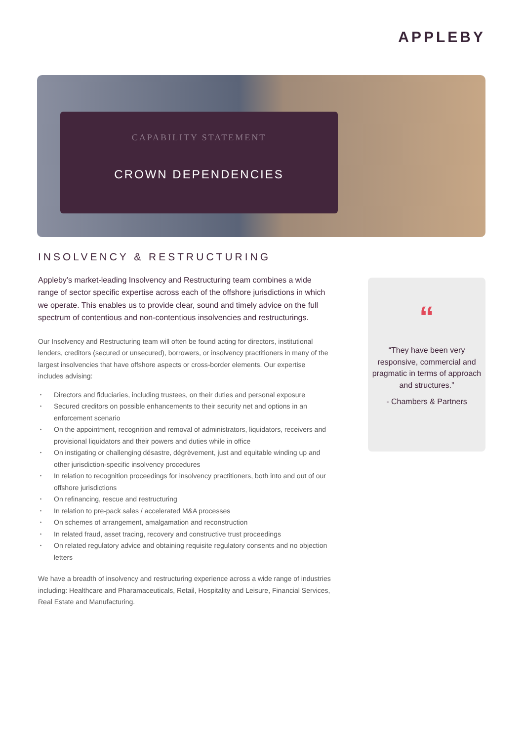APPLEBY
CAPABILITY STATEMENT
CROWN DEPENDENCIES
INSOLVENCY & RESTRUCTURING
Appleby’s market-leading Insolvency and Restructuring team combines a wide range of sector specific expertise across each of the offshore jurisdictions in which we operate. This enables us to provide clear, sound and timely advice on the full spectrum of contentious and non-contentious insolvencies and restructurings.
Our Insolvency and Restructuring team will often be found acting for directors, institutional lenders, creditors (secured or unsecured), borrowers, or insolvency practitioners in many of the largest insolvencies that have offshore aspects or cross-border elements. Our expertise includes advising:
• Directors and fiduciaries, including trustees, on their duties and personal exposure
• Secured creditors on possible enhancements to their security net and options in an enforcement scenario
• On the appointment, recognition and removal of administrators, liquidators, receivers and provisional liquidators and their powers and duties while in office
• On instigating or challenging désastre, dégrèvement, just and equitable winding up and other jurisdiction-specific insolvency procedures
• In relation to recognition proceedings for insolvency practitioners, both into and out of our offshore jurisdictions
• On refinancing, rescue and restructuring
• In relation to pre-pack sales / accelerated M&A processes
• On schemes of arrangement, amalgamation and reconstruction
• In related fraud, asset tracing, recovery and constructive trust proceedings
• On related regulatory advice and obtaining requisite regulatory consents and no objection letters
We have a breadth of insolvency and restructuring experience across a wide range of industries including: Healthcare and Pharamaceuticals, Retail, Hospitality and Leisure, Financial Services, Real Estate and Manufacturing.
“
“They have been very responsive, commercial and pragmatic in terms of approach and structures.”
- Chambers & Partners